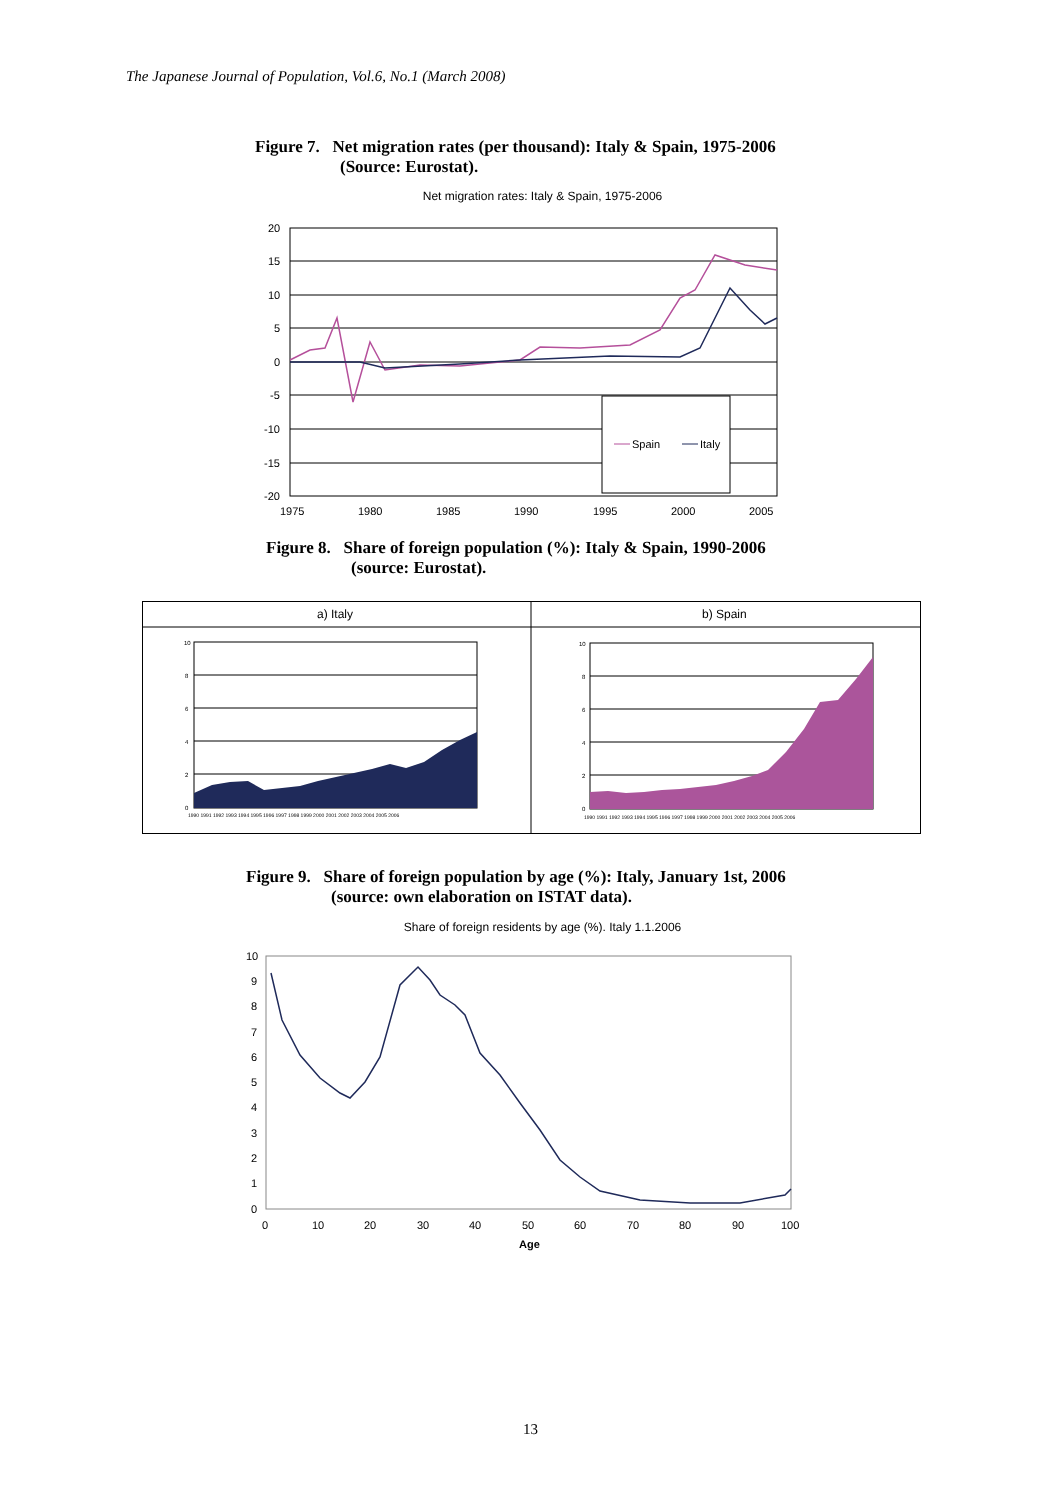The Japanese Journal of Population, Vol.6, No.1 (March 2008)
Figure 7. Net migration rates (per thousand): Italy & Spain, 1975-2006
(Source: Eurostat).
Net migration rates: Italy & Spain, 1975-2006
Spain
Italy
20
15
10
5
0
-5
-10
-15
-20
1975
1980
1985
1990
1995
2000
2005
Figure 8. Share of foreign population (%): Italy & Spain, 1990-2006
(source: Eurostat).
a) Italy
b) Spain
10
8
6
4
2
0
1990 1991 1992 1993 1994 1995 1996 1997 1998 1999 2000 2001 2002 2003 2004 2005 2006
10
8
6
4
2
0
1990 1991 1992 1993 1994 1995 1996 1997 1998 1999 2000 2001 2002 2003 2004 2005 2006
Figure 9. Share of foreign population by age (%): Italy, January 1st, 2006
(source: own elaboration on ISTAT data).
Share of foreign residents by age (%). Italy 1.1.2006
10
9
8
7
6
5
4
3
2
1
0
0
10
20
30
40
50
60
70
80
90
100
Age
13